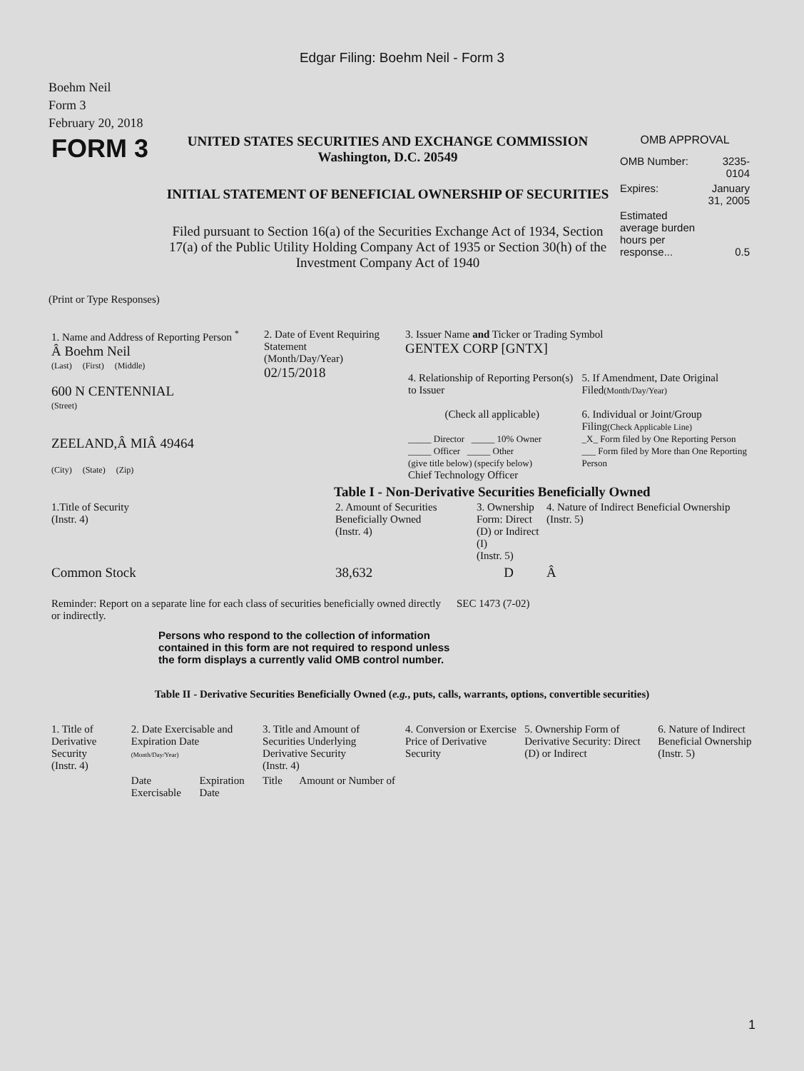Edgar Filing: Boehm Neil - Form 3
Boehm Neil
Form 3
February 20, 2018
| FORM 3 | UNITED STATES SECURITIES AND EXCHANGE COMMISSION Washington, D.C. 20549 INITIAL STATEMENT OF BENEFICIAL OWNERSHIP OF SECURITIES Filed pursuant to Section 16(a) of the Securities Exchange Act of 1934, Section 17(a) of the Public Utility Holding Company Act of 1935 or Section 30(h) of the Investment Company Act of 1940 | OMB APPROVAL / OMB Number: / 3235-0104 / / Expires: / January 31, 2005 / / Estimated average burden hours per response... / 0.5 / |
(Print or Type Responses)
| 1. Name and Address of Reporting Person <sup>*</sup> Â Boehm Neil (Last) (First) (Middle) 600 N CENTENNIAL (Street) ZEELAND,Â MIÂ 49464 (City) (State) (Zip) | 2. Date of Event Requiring Statement (Month/Day/Year) 02/15/2018 | 3. Issuer Name and Ticker or Trading Symbol GENTEX CORP [GNTX] / 4. Relationship of Reporting Person(s) to Issuer (Check all applicable) _____ Director _____ 10% Owner _____ Officer _____ Other (give title below) (specify below) Chief Technology Officer / 5. If Amendment, Date Original Filed (Month/Day/Year) 6. Individual or Joint/Group Filing (Check Applicable Line) _X_ Form filed by One Reporting Person ___ Form filed by More than One Reporting Person / |
Table I - Non-Derivative Securities Beneficially Owned
| 1.Title of Security (Instr. 4) | 2. Amount of Securities Beneficially Owned (Instr. 4) | 3. Ownership Form: Direct (D) or Indirect (I) (Instr. 5) | 4. Nature of Indirect Beneficial Ownership (Instr. 5) |
| --- | --- | --- | --- |
| Common Stock | 38,632 | D | Â |
| Reminder: Report on a separate line for each class of securities beneficially owned directly or indirectly. Persons who respond to the collection of information contained in this form are not required to respond unless the form displays a currently valid OMB control number. | SEC 1473 (7-02) |
Table II - Derivative Securities Beneficially Owned (e.g., puts, calls, warrants, options, convertible securities)
| 1. Title of Derivative Security (Instr. 4) | 2. Date Exercisable and Expiration Date (Month/Day/Year) | | 3. Title and Amount of Securities Underlying Derivative Security (Instr. 4) | | 4. Conversion or Exercise Price of Derivative Security | 5. Ownership Form of Derivative Security: Direct (D) or Indirect | 6. Nature of Indirect Beneficial Ownership (Instr. 5) |
| --- | --- | --- | --- | --- | --- | --- | --- |
| | Date Exercisable | Expiration Date | Title | Amount or Number of | | | |
1